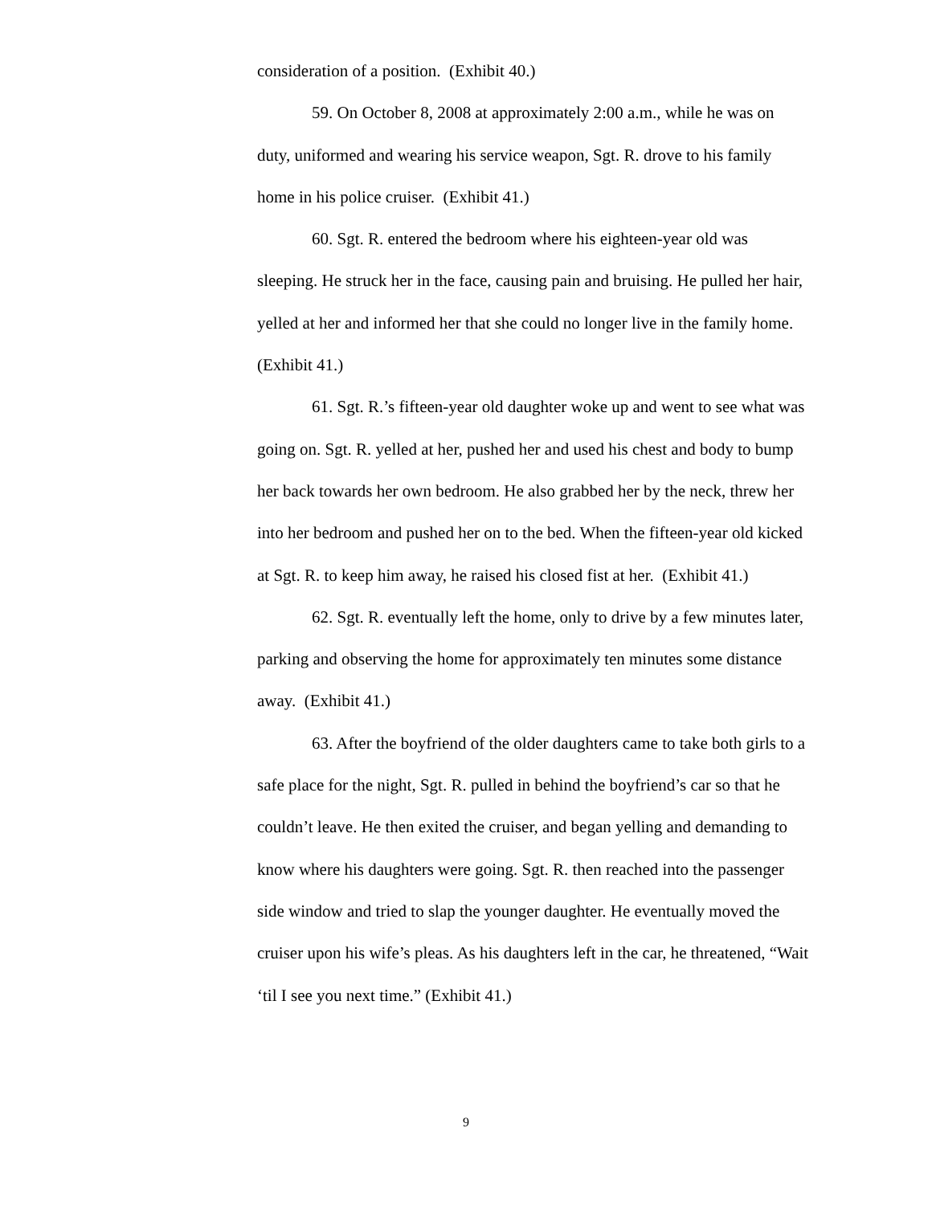consideration of a position. (Exhibit 40.)
59. On October 8, 2008 at approximately 2:00 a.m., while he was on duty, uniformed and wearing his service weapon, Sgt. R. drove to his family home in his police cruiser. (Exhibit 41.)
60. Sgt. R. entered the bedroom where his eighteen-year old was sleeping. He struck her in the face, causing pain and bruising. He pulled her hair, yelled at her and informed her that she could no longer live in the family home. (Exhibit 41.)
61. Sgt. R.’s fifteen-year old daughter woke up and went to see what was going on. Sgt. R. yelled at her, pushed her and used his chest and body to bump her back towards her own bedroom. He also grabbed her by the neck, threw her into her bedroom and pushed her on to the bed. When the fifteen-year old kicked at Sgt. R. to keep him away, he raised his closed fist at her. (Exhibit 41.)
62. Sgt. R. eventually left the home, only to drive by a few minutes later, parking and observing the home for approximately ten minutes some distance away. (Exhibit 41.)
63. After the boyfriend of the older daughters came to take both girls to a safe place for the night, Sgt. R. pulled in behind the boyfriend’s car so that he couldn’t leave. He then exited the cruiser, and began yelling and demanding to know where his daughters were going. Sgt. R. then reached into the passenger side window and tried to slap the younger daughter. He eventually moved the cruiser upon his wife’s pleas. As his daughters left in the car, he threatened, “Wait ‘til I see you next time.” (Exhibit 41.)
9